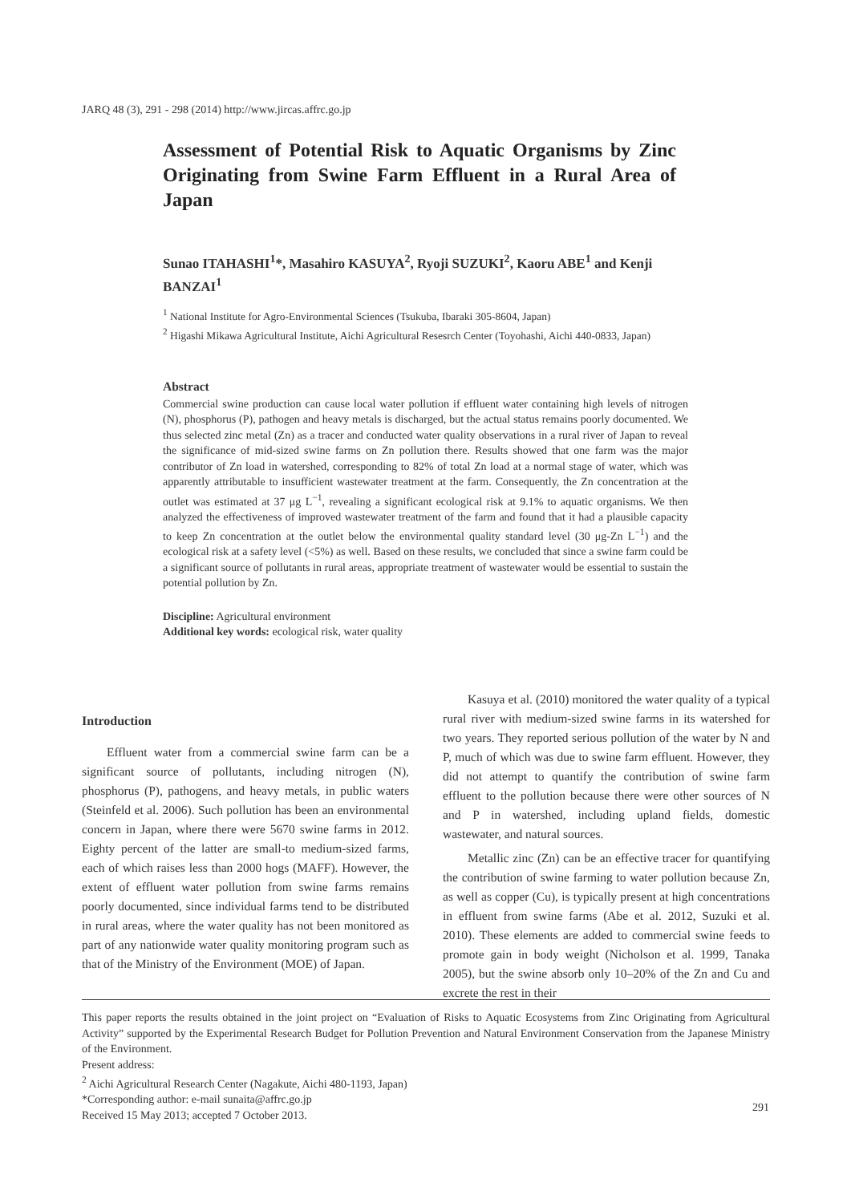JARQ 48 (3), 291 - 298 (2014) http://www.jircas.affrc.go.jp
Assessment of Potential Risk to Aquatic Organisms by Zinc Originating from Swine Farm Effluent in a Rural Area of Japan
Sunao ITAHASHI<sup>1</sup>*, Masahiro KASUYA<sup>2</sup>, Ryoji SUZUKI<sup>2</sup>, Kaoru ABE<sup>1</sup> and Kenji BANZAI<sup>1</sup>
<sup>1</sup> National Institute for Agro-Environmental Sciences (Tsukuba, Ibaraki 305-8604, Japan)
<sup>2</sup> Higashi Mikawa Agricultural Institute, Aichi Agricultural Resesrch Center (Toyohashi, Aichi 440-0833, Japan)
Abstract
Commercial swine production can cause local water pollution if effluent water containing high levels of nitrogen (N), phosphorus (P), pathogen and heavy metals is discharged, but the actual status remains poorly documented. We thus selected zinc metal (Zn) as a tracer and conducted water quality observations in a rural river of Japan to reveal the significance of mid-sized swine farms on Zn pollution there. Results showed that one farm was the major contributor of Zn load in watershed, corresponding to 82% of total Zn load at a normal stage of water, which was apparently attributable to insufficient wastewater treatment at the farm. Consequently, the Zn concentration at the outlet was estimated at 37 μg L<sup>−1</sup>, revealing a significant ecological risk at 9.1% to aquatic organisms. We then analyzed the effectiveness of improved wastewater treatment of the farm and found that it had a plausible capacity to keep Zn concentration at the outlet below the environmental quality standard level (30 μg-Zn L<sup>−1</sup>) and the ecological risk at a safety level (<5%) as well. Based on these results, we concluded that since a swine farm could be a significant source of pollutants in rural areas, appropriate treatment of wastewater would be essential to sustain the potential pollution by Zn.
Discipline: Agricultural environment
Additional key words: ecological risk, water quality
Introduction
Effluent water from a commercial swine farm can be a significant source of pollutants, including nitrogen (N), phosphorus (P), pathogens, and heavy metals, in public waters (Steinfeld et al. 2006). Such pollution has been an environmental concern in Japan, where there were 5670 swine farms in 2012. Eighty percent of the latter are small-to medium-sized farms, each of which raises less than 2000 hogs (MAFF). However, the extent of effluent water pollution from swine farms remains poorly documented, since individual farms tend to be distributed in rural areas, where the water quality has not been monitored as part of any nationwide water quality monitoring program such as that of the Ministry of the Environment (MOE) of Japan.
Kasuya et al. (2010) monitored the water quality of a typical rural river with medium-sized swine farms in its watershed for two years. They reported serious pollution of the water by N and P, much of which was due to swine farm effluent. However, they did not attempt to quantify the contribution of swine farm effluent to the pollution because there were other sources of N and P in watershed, including upland fields, domestic wastewater, and natural sources.
Metallic zinc (Zn) can be an effective tracer for quantifying the contribution of swine farming to water pollution because Zn, as well as copper (Cu), is typically present at high concentrations in effluent from swine farms (Abe et al. 2012, Suzuki et al. 2010). These elements are added to commercial swine feeds to promote gain in body weight (Nicholson et al. 1999, Tanaka 2005), but the swine absorb only 10–20% of the Zn and Cu and excrete the rest in their
This paper reports the results obtained in the joint project on “Evaluation of Risks to Aquatic Ecosystems from Zinc Originating from Agricultural Activity” supported by the Experimental Research Budget for Pollution Prevention and Natural Environment Conservation from the Japanese Ministry of the Environment.
Present address:
<sup>2</sup> Aichi Agricultural Research Center (Nagakute, Aichi 480-1193, Japan)
*Corresponding author: e-mail sunaita@affrc.go.jp
Received 15 May 2013; accepted 7 October 2013.
291